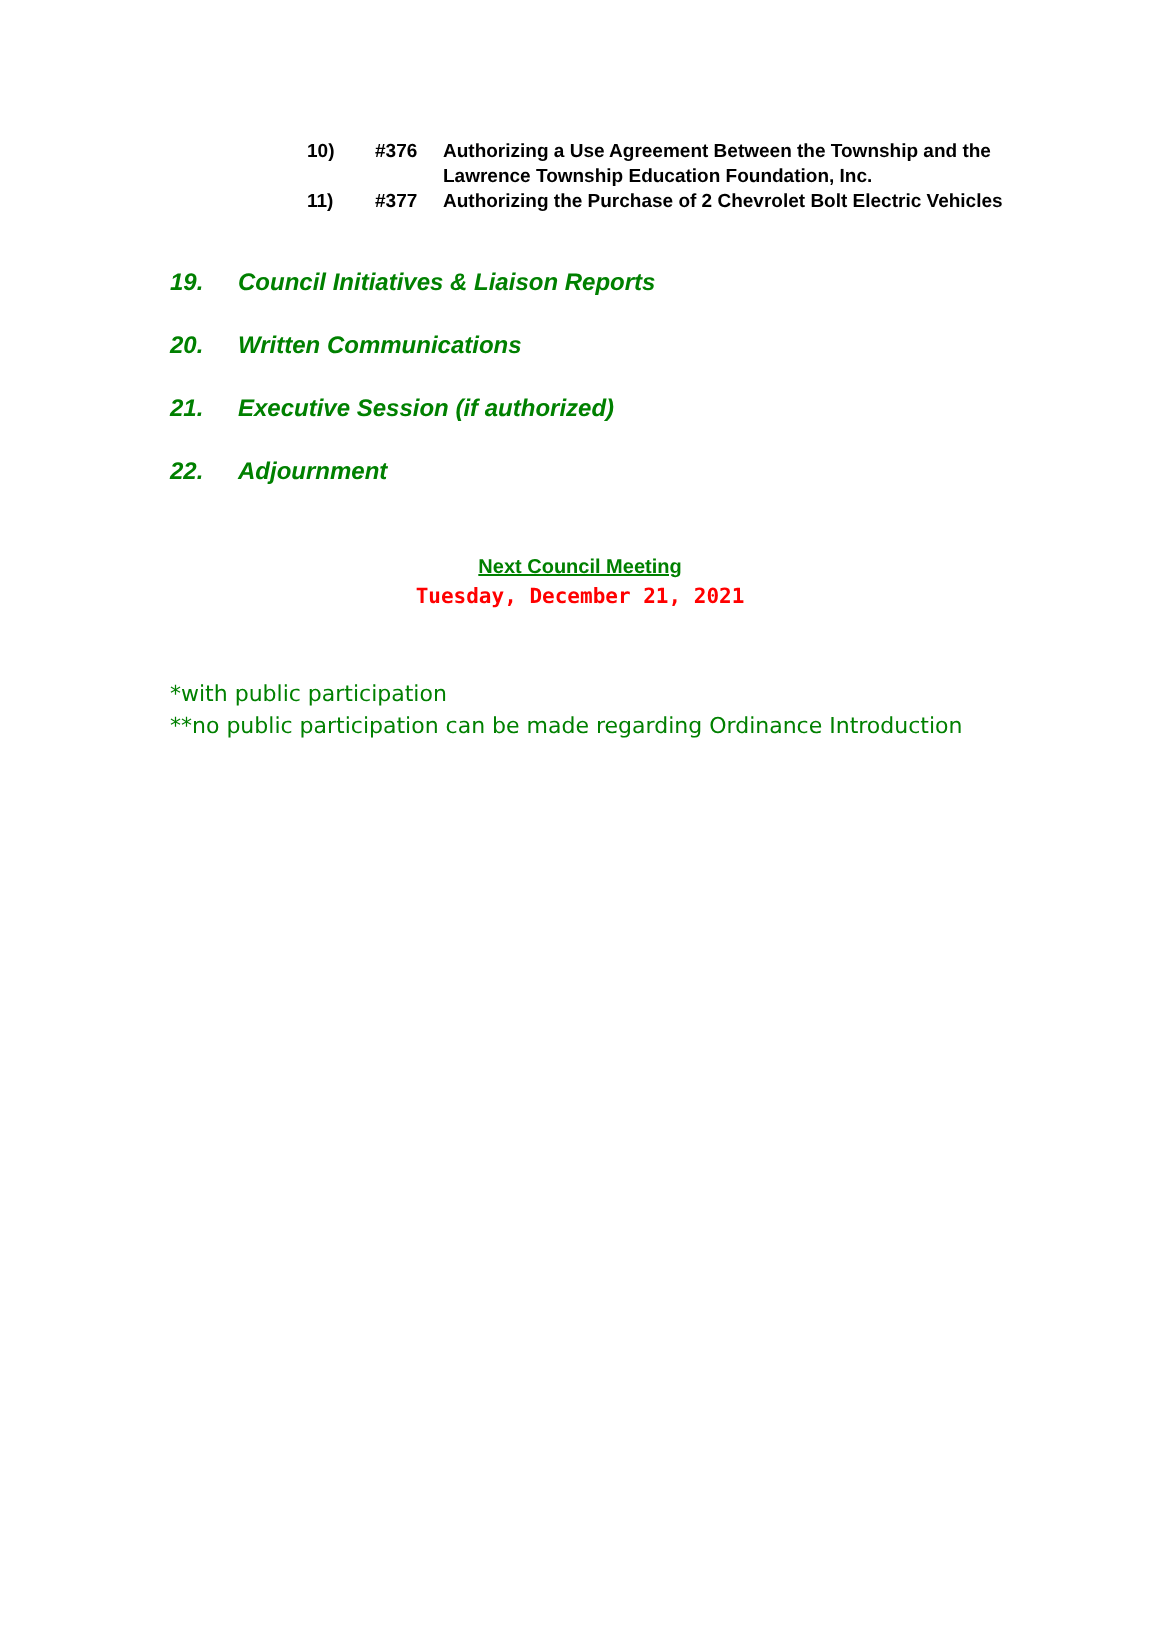10) #376 Authorizing a Use Agreement Between the Township and the
Lawrence Township Education Foundation, Inc.
11) #377 Authorizing the Purchase of 2 Chevrolet Bolt Electric Vehicles
19. Council Initiatives & Liaison Reports
20. Written Communications
21. Executive Session (if authorized)
22. Adjournment
Next Council Meeting
Tuesday, December 21, 2021
*with public participation
**no public participation can be made regarding Ordinance Introduction